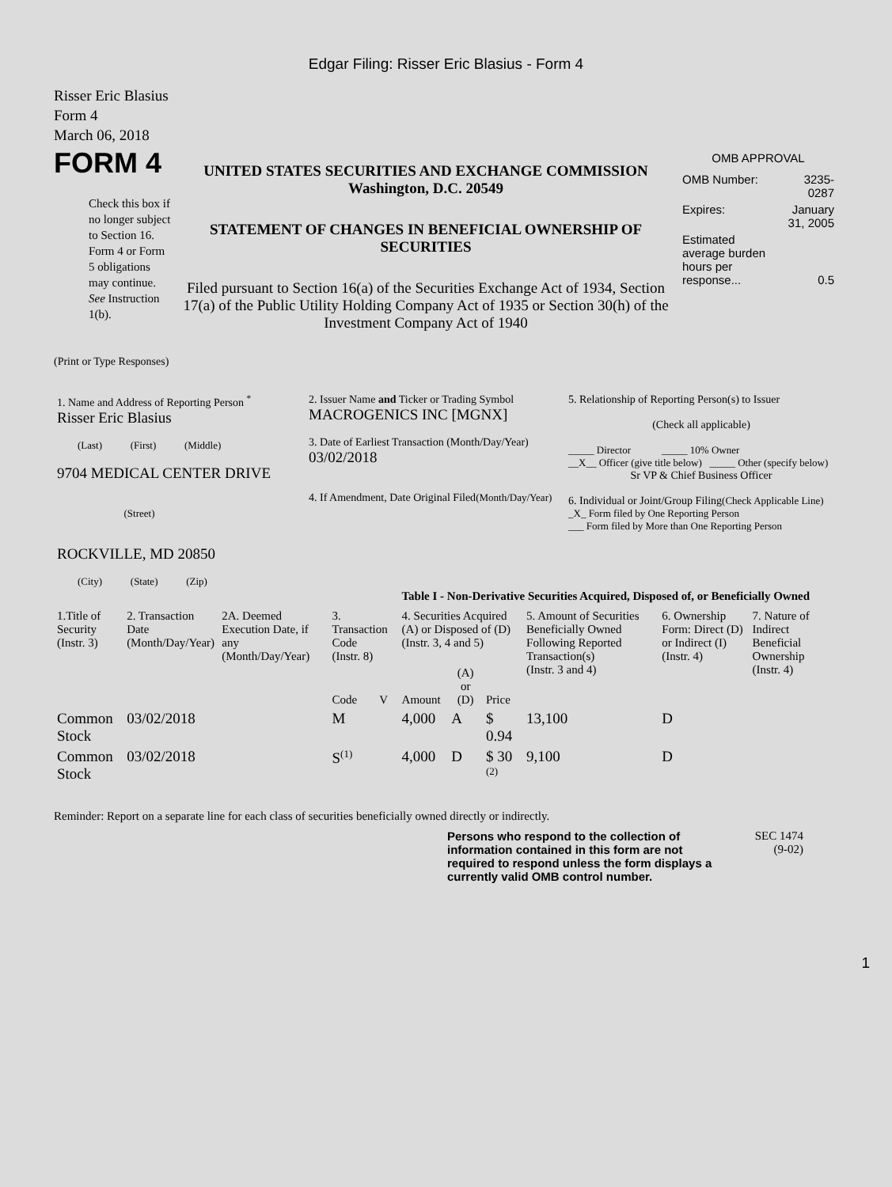Edgar Filing: Risser Eric Blasius - Form 4
Risser Eric Blasius
Form 4
March 06, 2018
FORM 4
Check this box if no longer subject to Section 16. Form 4 or Form 5 obligations may continue. See Instruction 1(b).
UNITED STATES SECURITIES AND EXCHANGE COMMISSION
Washington, D.C. 20549
STATEMENT OF CHANGES IN BENEFICIAL OWNERSHIP OF SECURITIES
Filed pursuant to Section 16(a) of the Securities Exchange Act of 1934, Section 17(a) of the Public Utility Holding Company Act of 1935 or Section 30(h) of the Investment Company Act of 1940
OMB APPROVAL
| OMB Number: | 3235-0287 |
| Expires: | January 31, 2005 |
| Estimated average burden hours per response... | 0.5 |
(Print or Type Responses)
| 1. Name and Address of Reporting Person <sup>*</sup> Risser Eric Blasius (Last) (First) (Middle) 9704 MEDICAL CENTER DRIVE (Street) ROCKVILLE, MD 20850 (City) (State) (Zip) | 2. Issuer Name and Ticker or Trading Symbol MACROGENICS INC [MGNX] 3. Date of Earliest Transaction (Month/Day/Year) 03/02/2018 4. If Amendment, Date Original Filed (Month/Day/Year) | 5. Relationship of Reporting Person(s) to Issuer (Check all applicable) _____ Director _____ 10% Owner __X__ Officer (give title below) _____ Other (specify below) Sr VP & Chief Business Officer 6. Individual or Joint/Group Filing (Check Applicable Line) _X_ Form filed by One Reporting Person ___ Form filed by More than One Reporting Person |
Table I - Non-Derivative Securities Acquired, Disposed of, or Beneficially Owned
| 1.Title of Security (Instr. 3) | 2. Transaction Date (Month/Day/Year) | 2A. Deemed Execution Date, if any (Month/Day/Year) | 3. Transaction Code (Instr. 8) | | 4. Securities Acquired (A) or Disposed of (D) (Instr. 3, 4 and 5) | | | 5. Amount of Securities Beneficially Owned Following Reported Transaction(s) (Instr. 3 and 4) | 6. Ownership Form: Direct (D) or Indirect (I) (Instr. 4) | 7. Nature of Indirect Beneficial Ownership (Instr. 4) |
| --- | --- | --- | --- | --- | --- | --- | --- | --- | --- | --- |
| | | | Code | V | Amount | (A) or (D) | Price | | | |
| Common Stock | 03/02/2018 | | M | | 4,000 | A | $ 0.94 | 13,100 | D | |
| Common Stock | 03/02/2018 | | S<sup>(1)</sup> | | 4,000 | D | $ 30 <sup>(2)</sup> | 9,100 | D | |
Reminder: Report on a separate line for each class of securities beneficially owned directly or indirectly.
Persons who respond to the collection of information contained in this form are not required to respond unless the form displays a currently valid OMB control number.
SEC 1474
(9-02)
1